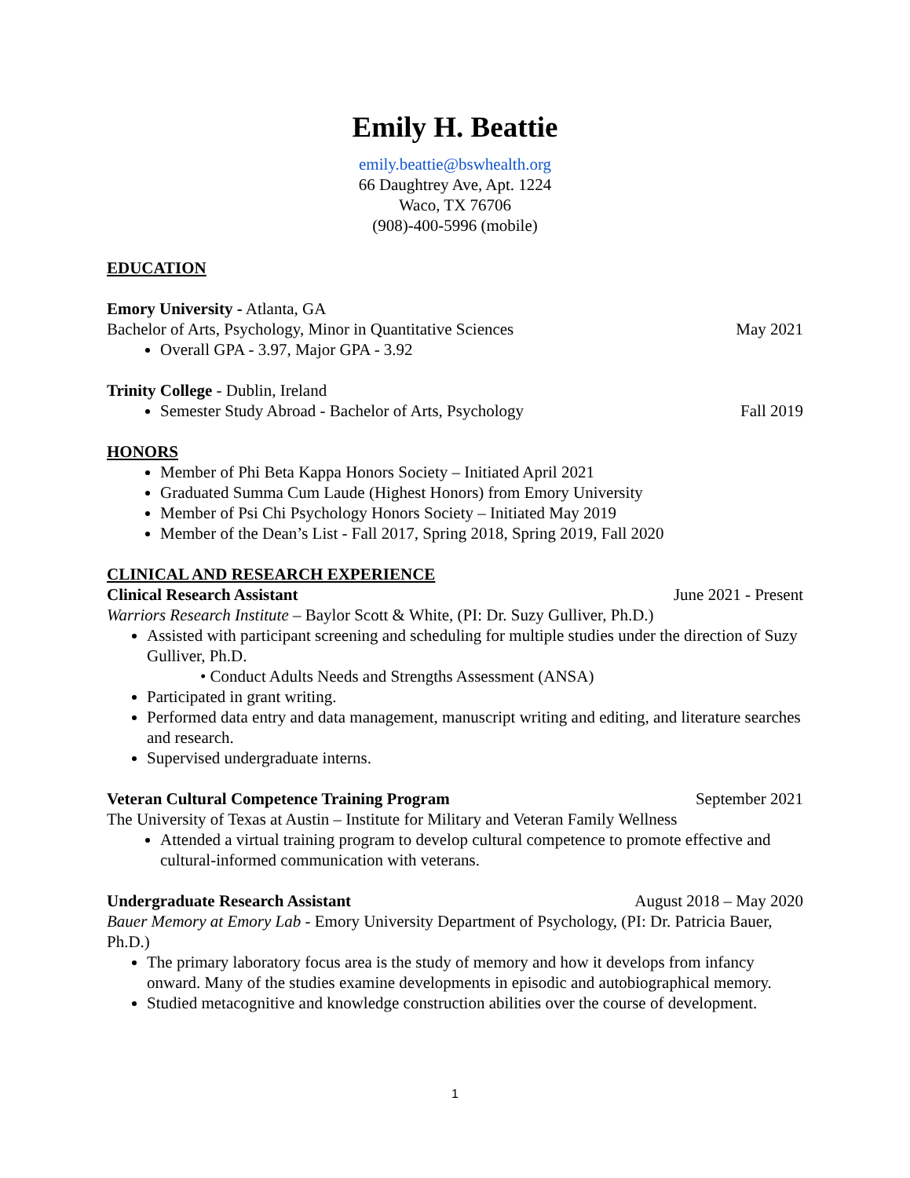Emily H. Beattie
emily.beattie@bswhealth.org
66 Daughtrey Ave, Apt. 1224
Waco, TX 76706
(908)-400-5996 (mobile)
EDUCATION
Emory University - Atlanta, GA
Bachelor of Arts, Psychology, Minor in Quantitative Sciences May 2021
Overall GPA - 3.97, Major GPA - 3.92
Trinity College - Dublin, Ireland
Semester Study Abroad - Bachelor of Arts, Psychology Fall 2019
HONORS
Member of Phi Beta Kappa Honors Society – Initiated April 2021
Graduated Summa Cum Laude (Highest Honors) from Emory University
Member of Psi Chi Psychology Honors Society – Initiated May 2019
Member of the Dean’s List - Fall 2017, Spring 2018, Spring 2019, Fall 2020
CLINICAL AND RESEARCH EXPERIENCE
Clinical Research Assistant June 2021 - Present
Warriors Research Institute – Baylor Scott & White, (PI: Dr. Suzy Gulliver, Ph.D.)
Assisted with participant screening and scheduling for multiple studies under the direction of Suzy Gulliver, Ph.D.
• Conduct Adults Needs and Strengths Assessment (ANSA)
Participated in grant writing.
Performed data entry and data management, manuscript writing and editing, and literature searches and research.
Supervised undergraduate interns.
Veteran Cultural Competence Training Program September 2021
The University of Texas at Austin – Institute for Military and Veteran Family Wellness
Attended a virtual training program to develop cultural competence to promote effective and cultural-informed communication with veterans.
Undergraduate Research Assistant August 2018 – May 2020
Bauer Memory at Emory Lab - Emory University Department of Psychology, (PI: Dr. Patricia Bauer, Ph.D.)
The primary laboratory focus area is the study of memory and how it develops from infancy onward. Many of the studies examine developments in episodic and autobiographical memory.
Studied metacognitive and knowledge construction abilities over the course of development.
1